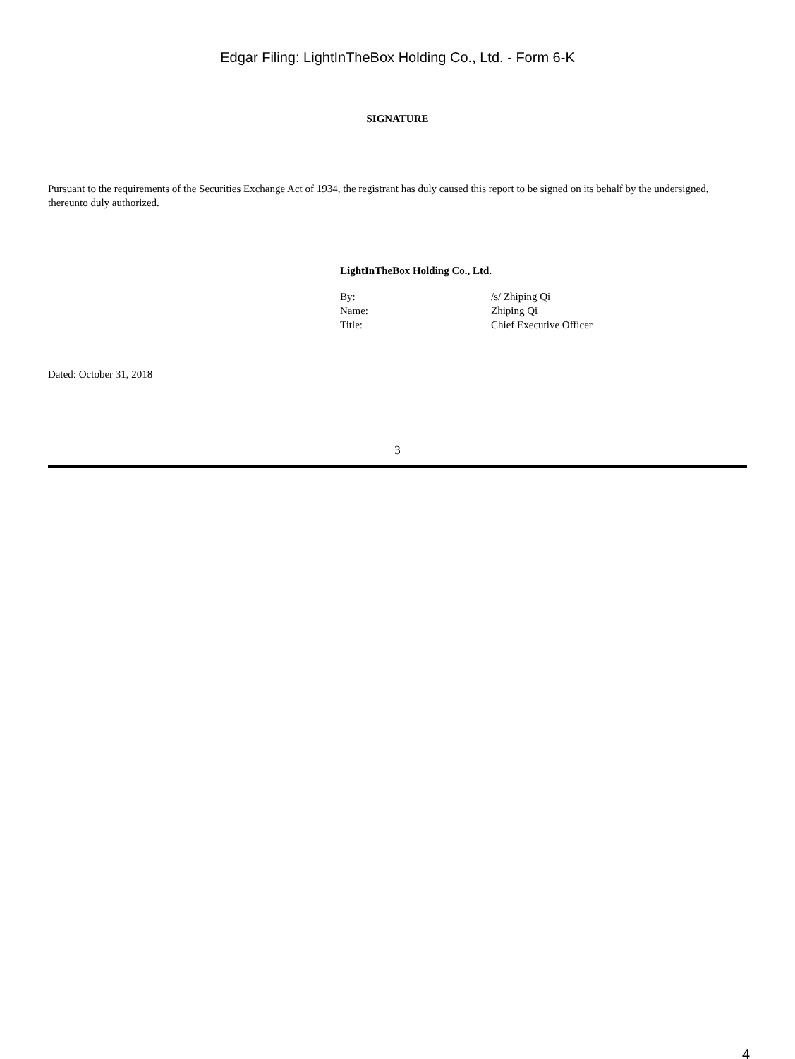Edgar Filing: LightInTheBox Holding Co., Ltd. - Form 6-K
SIGNATURE
Pursuant to the requirements of the Securities Exchange Act of 1934, the registrant has duly caused this report to be signed on its behalf by the undersigned, thereunto duly authorized.
LightInTheBox Holding Co., Ltd.
| By: | /s/ Zhiping Qi |
| Name: | Zhiping Qi |
| Title: | Chief Executive Officer |
Dated: October 31, 2018
3
4